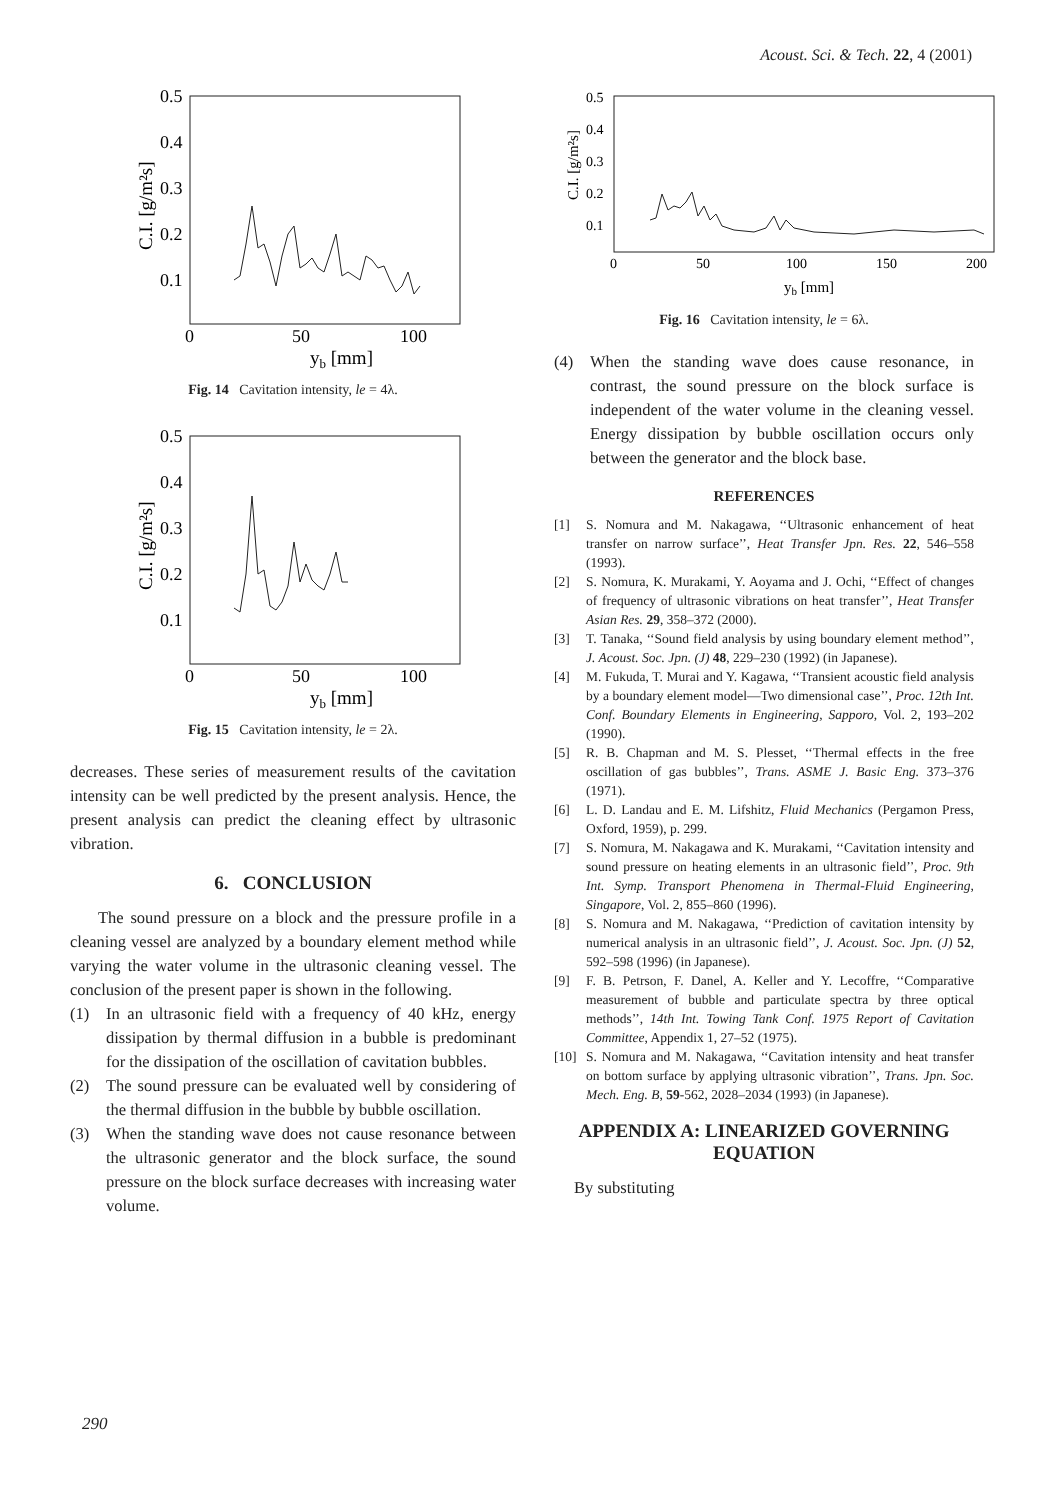Acoust. Sci. & Tech. 22, 4 (2001)
0.5
0.4
0.3
0.2
0.1
0
50
100
yb [mm]
C.I. [g/m²s]
Fig. 14 Cavitation intensity, le = 4λ.
0.5
0.4
0.3
0.2
0.1
0
50
100
yb [mm]
C.I. [g/m²s]
Fig. 15 Cavitation intensity, le = 2λ.
decreases. These series of measurement results of the cavitation intensity can be well predicted by the present analysis. Hence, the present analysis can predict the cleaning effect by ultrasonic vibration.
6. CONCLUSION
The sound pressure on a block and the pressure profile in a cleaning vessel are analyzed by a boundary element method while varying the water volume in the ultrasonic cleaning vessel. The conclusion of the present paper is shown in the following.
(1) In an ultrasonic field with a frequency of 40 kHz, energy dissipation by thermal diffusion in a bubble is predominant for the dissipation of the oscillation of cavitation bubbles.
(2) The sound pressure can be evaluated well by considering of the thermal diffusion in the bubble by bubble oscillation.
(3) When the standing wave does not cause resonance between the ultrasonic generator and the block surface, the sound pressure on the block surface decreases with increasing water volume.
0.5
0.4
0.3
0.2
0.1
0
50
100
150
200
yb [mm]
C.I. [g/m²s]
Fig. 16 Cavitation intensity, le = 6λ.
(4) When the standing wave does cause resonance, in contrast, the sound pressure on the block surface is independent of the water volume in the cleaning vessel. Energy dissipation by bubble oscillation occurs only between the generator and the block base.
REFERENCES
[1] S. Nomura and M. Nakagawa, ‘‘Ultrasonic enhancement of heat transfer on narrow surface’’, Heat Transfer Jpn. Res. 22, 546–558 (1993).
[2] S. Nomura, K. Murakami, Y. Aoyama and J. Ochi, ‘‘Effect of changes of frequency of ultrasonic vibrations on heat transfer’’, Heat Transfer Asian Res. 29, 358–372 (2000).
[3] T. Tanaka, ‘‘Sound field analysis by using boundary element method’’, J. Acoust. Soc. Jpn. (J) 48, 229–230 (1992) (in Japanese).
[4] M. Fukuda, T. Murai and Y. Kagawa, ‘‘Transient acoustic field analysis by a boundary element model—Two dimensional case’’, Proc. 12th Int. Conf. Boundary Elements in Engineering, Sapporo, Vol. 2, 193–202 (1990).
[5] R. B. Chapman and M. S. Plesset, ‘‘Thermal effects in the free oscillation of gas bubbles’’, Trans. ASME J. Basic Eng. 373–376 (1971).
[6] L. D. Landau and E. M. Lifshitz, Fluid Mechanics (Pergamon Press, Oxford, 1959), p. 299.
[7] S. Nomura, M. Nakagawa and K. Murakami, ‘‘Cavitation intensity and sound pressure on heating elements in an ultrasonic field’’, Proc. 9th Int. Symp. Transport Phenomena in Thermal-Fluid Engineering, Singapore, Vol. 2, 855–860 (1996).
[8] S. Nomura and M. Nakagawa, ‘‘Prediction of cavitation intensity by numerical analysis in an ultrasonic field’’, J. Acoust. Soc. Jpn. (J) 52, 592–598 (1996) (in Japanese).
[9] F. B. Petrson, F. Danel, A. Keller and Y. Lecoffre, ‘‘Comparative measurement of bubble and particulate spectra by three optical methods’’, 14th Int. Towing Tank Conf. 1975 Report of Cavitation Committee, Appendix 1, 27–52 (1975).
[10] S. Nomura and M. Nakagawa, ‘‘Cavitation intensity and heat transfer on bottom surface by applying ultrasonic vibration’’, Trans. Jpn. Soc. Mech. Eng. B, 59-562, 2028–2034 (1993) (in Japanese).
APPENDIX A: LINEARIZED GOVERNING EQUATION
By substituting
290